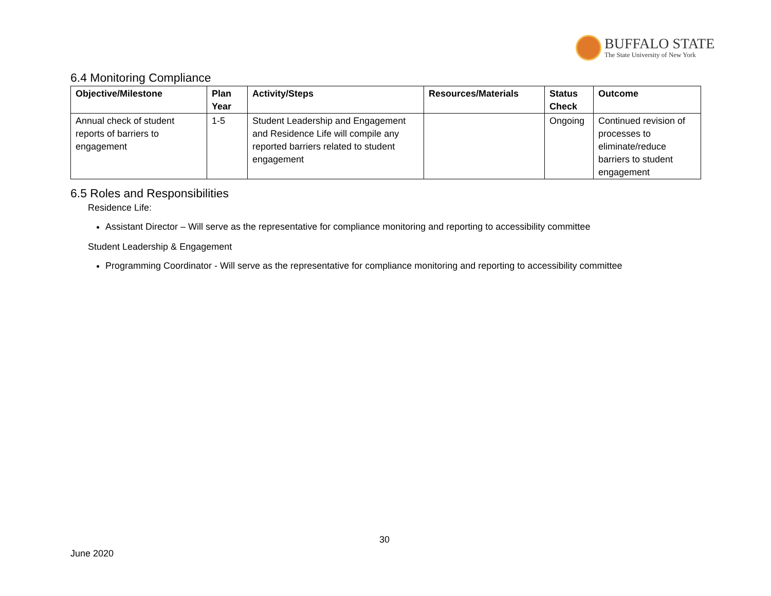BUFFALO STATE
The State University of New York
6.4 Monitoring Compliance
| Objective/Milestone | Plan Year | Activity/Steps | Resources/Materials | Status Check | Outcome |
| --- | --- | --- | --- | --- | --- |
| Annual check of student reports of barriers to engagement | 1-5 | Student Leadership and Engagement and Residence Life will compile any reported barriers related to student engagement | | Ongoing | Continued revision of processes to eliminate/reduce barriers to student engagement |
6.5 Roles and Responsibilities
Residence Life:
Assistant Director – Will serve as the representative for compliance monitoring and reporting to accessibility committee
Student Leadership & Engagement
Programming Coordinator - Will serve as the representative for compliance monitoring and reporting to accessibility committee
30
June 2020